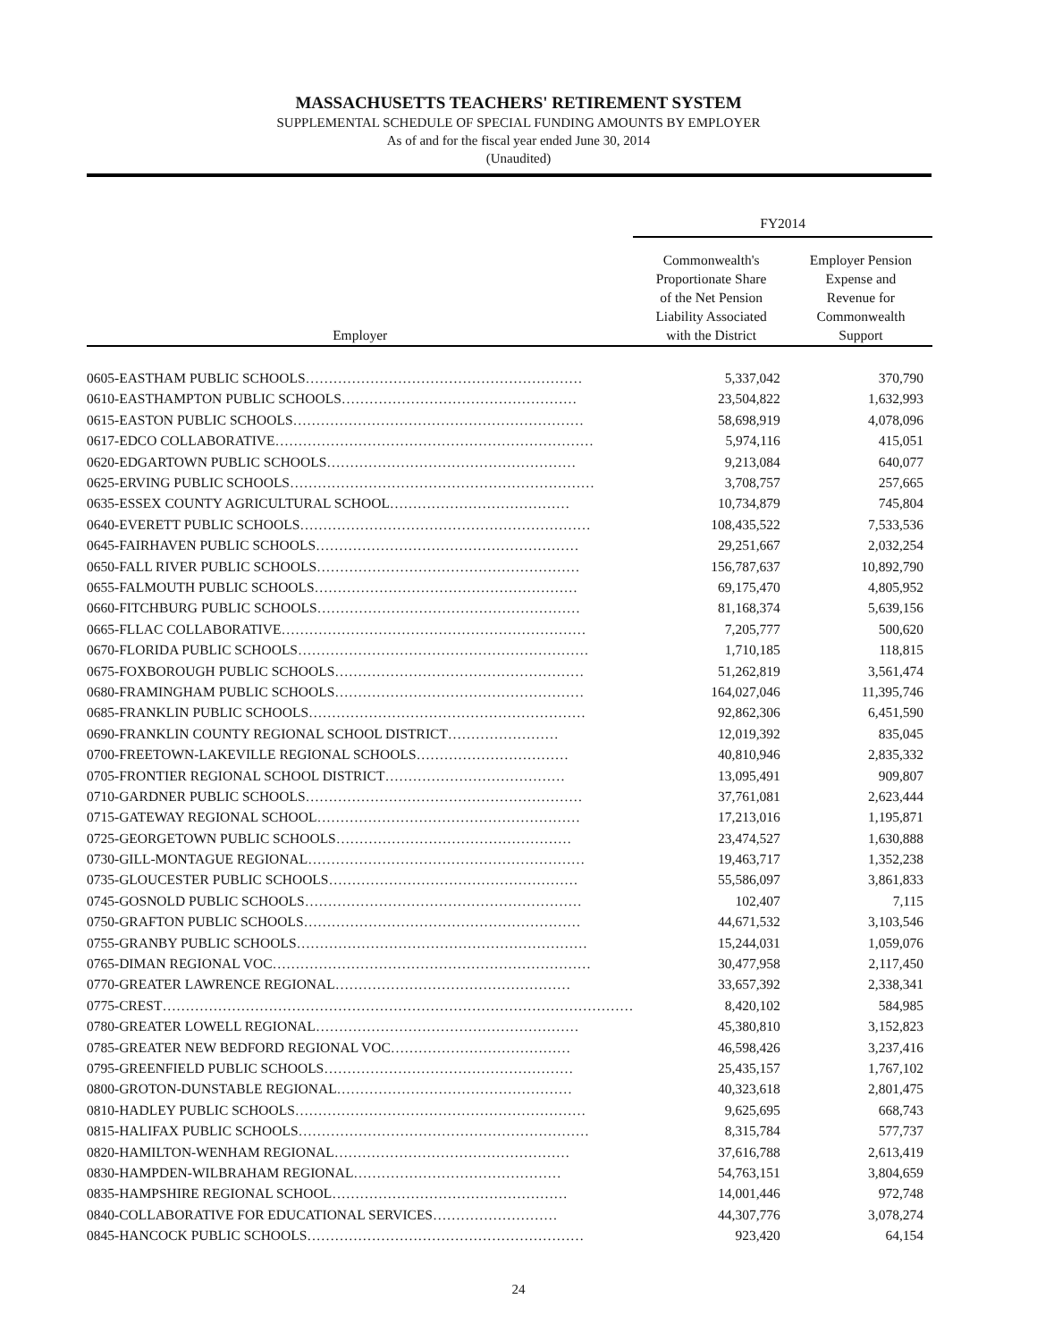MASSACHUSETTS TEACHERS' RETIREMENT SYSTEM
SUPPLEMENTAL SCHEDULE OF SPECIAL FUNDING AMOUNTS BY EMPLOYER
As of and for the fiscal year ended June 30, 2014
(Unaudited)
| | FY2014 | |
| --- | --- | --- |
| Employer | Commonwealth's Proportionate Share of the Net Pension Liability Associated with the District | Employer Pension Expense and Revenue for Commonwealth Support |
| 0605-EASTHAM PUBLIC SCHOOLS…………………………………………………… | 5,337,042 | 370,790 |
| 0610-EASTHAMPTON PUBLIC SCHOOLS…………………………………………… | 23,504,822 | 1,632,993 |
| 0615-EASTON PUBLIC SCHOOLS……………………………………………………… | 58,698,919 | 4,078,096 |
| 0617-EDCO COLLABORATIVE…………………………………………………………… | 5,974,116 | 415,051 |
| 0620-EDGARTOWN PUBLIC SCHOOLS……………………………………………… | 9,213,084 | 640,077 |
| 0625-ERVING PUBLIC SCHOOLS………………………………………………………… | 3,708,757 | 257,665 |
| 0635-ESSEX COUNTY AGRICULTURAL SCHOOL………………………………… | 10,734,879 | 745,804 |
| 0640-EVERETT PUBLIC SCHOOLS……………………………………………………… | 108,435,522 | 7,533,536 |
| 0645-FAIRHAVEN PUBLIC SCHOOLS………………………………………………… | 29,251,667 | 2,032,254 |
| 0650-FALL RIVER PUBLIC SCHOOLS………………………………………………… | 156,787,637 | 10,892,790 |
| 0655-FALMOUTH PUBLIC SCHOOLS………………………………………………… | 69,175,470 | 4,805,952 |
| 0660-FITCHBURG PUBLIC SCHOOLS………………………………………………… | 81,168,374 | 5,639,156 |
| 0665-FLLAC COLLABORATIVE………………………………………………………… | 7,205,777 | 500,620 |
| 0670-FLORIDA PUBLIC SCHOOLS……………………………………………………… | 1,710,185 | 118,815 |
| 0675-FOXBOROUGH PUBLIC SCHOOLS……………………………………………… | 51,262,819 | 3,561,474 |
| 0680-FRAMINGHAM PUBLIC SCHOOLS……………………………………………… | 164,027,046 | 11,395,746 |
| 0685-FRANKLIN PUBLIC SCHOOLS…………………………………………………… | 92,862,306 | 6,451,590 |
| 0690-FRANKLIN COUNTY REGIONAL SCHOOL DISTRICT…………………… | 12,019,392 | 835,045 |
| 0700-FREETOWN-LAKEVILLE REGIONAL SCHOOLS…………………………… | 40,810,946 | 2,835,332 |
| 0705-FRONTIER REGIONAL SCHOOL DISTRICT………………………………… | 13,095,491 | 909,807 |
| 0710-GARDNER PUBLIC SCHOOLS…………………………………………………… | 37,761,081 | 2,623,444 |
| 0715-GATEWAY REGIONAL SCHOOL………………………………………………… | 17,213,016 | 1,195,871 |
| 0725-GEORGETOWN PUBLIC SCHOOLS…………………………………………… | 23,474,527 | 1,630,888 |
| 0730-GILL-MONTAGUE REGIONAL…………………………………………………… | 19,463,717 | 1,352,238 |
| 0735-GLOUCESTER PUBLIC SCHOOLS……………………………………………… | 55,586,097 | 3,861,833 |
| 0745-GOSNOLD PUBLIC SCHOOLS…………………………………………………… | 102,407 | 7,115 |
| 0750-GRAFTON PUBLIC SCHOOLS…………………………………………………… | 44,671,532 | 3,103,546 |
| 0755-GRANBY PUBLIC SCHOOLS……………………………………………………… | 15,244,031 | 1,059,076 |
| 0765-DIMAN REGIONAL VOC…………………………………………………………… | 30,477,958 | 2,117,450 |
| 0770-GREATER LAWRENCE REGIONAL…………………………………………… | 33,657,392 | 2,338,341 |
| 0775-CREST………………………………………………………………………………………… | 8,420,102 | 584,985 |
| 0780-GREATER LOWELL REGIONAL………………………………………………… | 45,380,810 | 3,152,823 |
| 0785-GREATER NEW BEDFORD REGIONAL VOC………………………………… | 46,598,426 | 3,237,416 |
| 0795-GREENFIELD PUBLIC SCHOOLS……………………………………………… | 25,435,157 | 1,767,102 |
| 0800-GROTON-DUNSTABLE REGIONAL…………………………………………… | 40,323,618 | 2,801,475 |
| 0810-HADLEY PUBLIC SCHOOLS……………………………………………………… | 9,625,695 | 668,743 |
| 0815-HALIFAX PUBLIC SCHOOLS……………………………………………………… | 8,315,784 | 577,737 |
| 0820-HAMILTON-WENHAM REGIONAL…………………………………………… | 37,616,788 | 2,613,419 |
| 0830-HAMPDEN-WILBRAHAM REGIONAL……………………………………… | 54,763,151 | 3,804,659 |
| 0835-HAMPSHIRE REGIONAL SCHOOL…………………………………………… | 14,001,446 | 972,748 |
| 0840-COLLABORATIVE FOR EDUCATIONAL SERVICES……………………… | 44,307,776 | 3,078,274 |
| 0845-HANCOCK PUBLIC SCHOOLS…………………………………………………… | 923,420 | 64,154 |
24